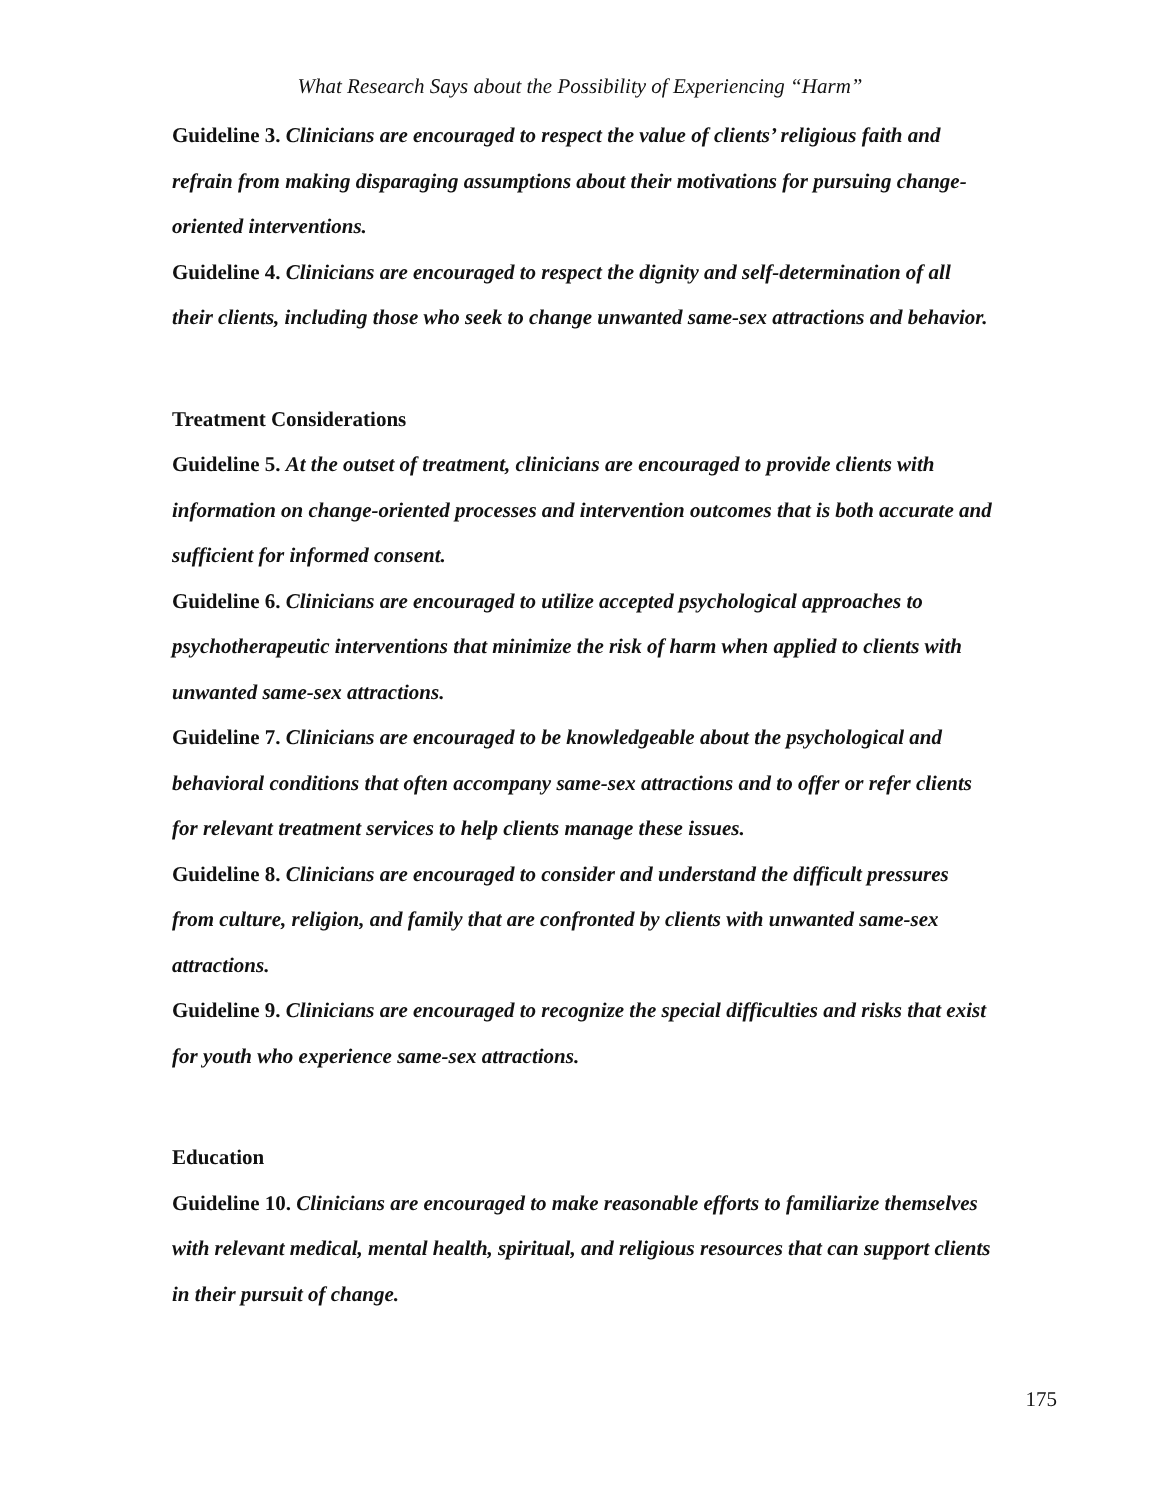What Research Says about the Possibility of Experiencing “Harm”
Guideline 3. Clinicians are encouraged to respect the value of clients’ religious faith and refrain from making disparaging assumptions about their motivations for pursuing change-oriented interventions.
Guideline 4. Clinicians are encouraged to respect the dignity and self-determination of all their clients, including those who seek to change unwanted same-sex attractions and behavior.
Treatment Considerations
Guideline 5. At the outset of treatment, clinicians are encouraged to provide clients with information on change-oriented processes and intervention outcomes that is both accurate and sufficient for informed consent.
Guideline 6. Clinicians are encouraged to utilize accepted psychological approaches to psychotherapeutic interventions that minimize the risk of harm when applied to clients with unwanted same-sex attractions.
Guideline 7. Clinicians are encouraged to be knowledgeable about the psychological and behavioral conditions that often accompany same-sex attractions and to offer or refer clients for relevant treatment services to help clients manage these issues.
Guideline 8. Clinicians are encouraged to consider and understand the difficult pressures from culture, religion, and family that are confronted by clients with unwanted same-sex attractions.
Guideline 9. Clinicians are encouraged to recognize the special difficulties and risks that exist for youth who experience same-sex attractions.
Education
Guideline 10. Clinicians are encouraged to make reasonable efforts to familiarize themselves with relevant medical, mental health, spiritual, and religious resources that can support clients in their pursuit of change.
175